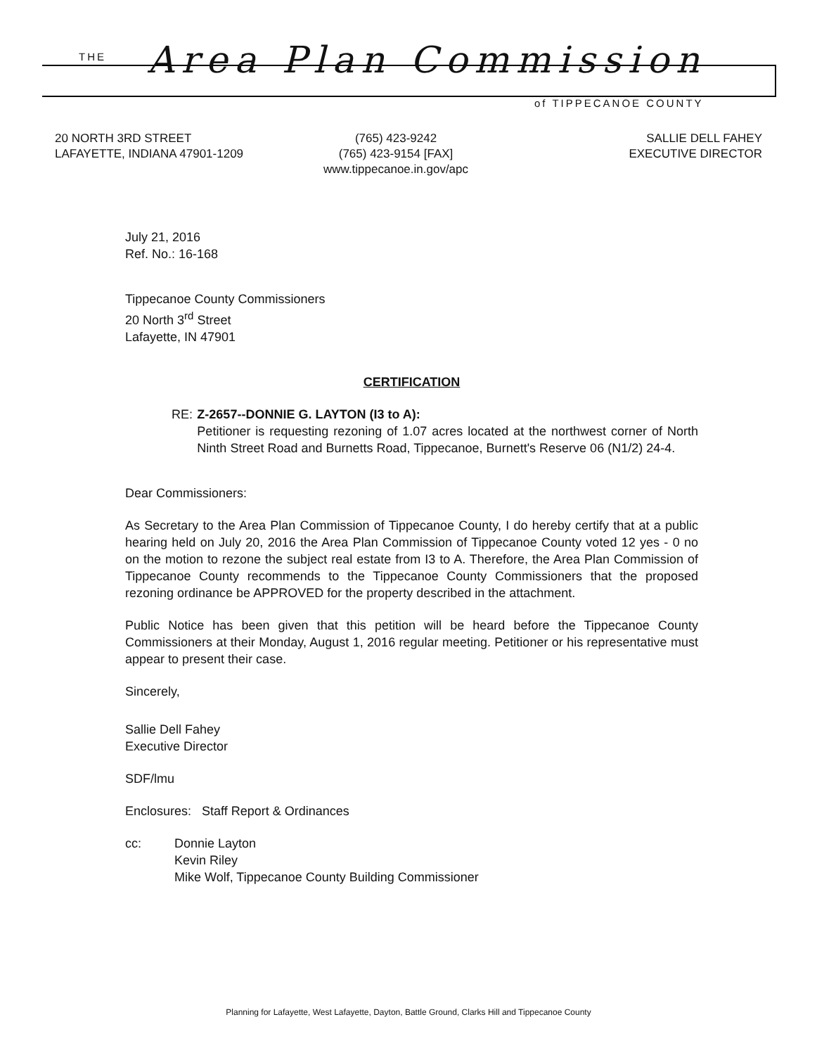THE Area Plan Commission
of TIPPECANOE COUNTY
20 NORTH 3RD STREET
LAFAYETTE, INDIANA 47901-1209
(765) 423-9242
(765) 423-9154 [FAX]
www.tippecanoe.in.gov/apc
SALLIE DELL FAHEY
EXECUTIVE DIRECTOR
July 21, 2016
Ref. No.: 16-168
Tippecanoe County Commissioners
20 North 3<sup>rd</sup> Street
Lafayette, IN 47901
CERTIFICATION
RE: Z-2657--DONNIE G. LAYTON (I3 to A):
Petitioner is requesting rezoning of 1.07 acres located at the northwest corner of North Ninth Street Road and Burnetts Road, Tippecanoe, Burnett's Reserve 06 (N1/2) 24-4.
Dear Commissioners:
As Secretary to the Area Plan Commission of Tippecanoe County, I do hereby certify that at a public hearing held on July 20, 2016 the Area Plan Commission of Tippecanoe County voted 12 yes - 0 no on the motion to rezone the subject real estate from I3 to A. Therefore, the Area Plan Commission of Tippecanoe County recommends to the Tippecanoe County Commissioners that the proposed rezoning ordinance be APPROVED for the property described in the attachment.
Public Notice has been given that this petition will be heard before the Tippecanoe County Commissioners at their Monday, August 1, 2016 regular meeting. Petitioner or his representative must appear to present their case.
Sincerely,
Sallie Dell Fahey
Executive Director
SDF/lmu
Enclosures: Staff Report & Ordinances
cc: Donnie Layton
Kevin Riley
Mike Wolf, Tippecanoe County Building Commissioner
Planning for Lafayette, West Lafayette, Dayton, Battle Ground, Clarks Hill and Tippecanoe County